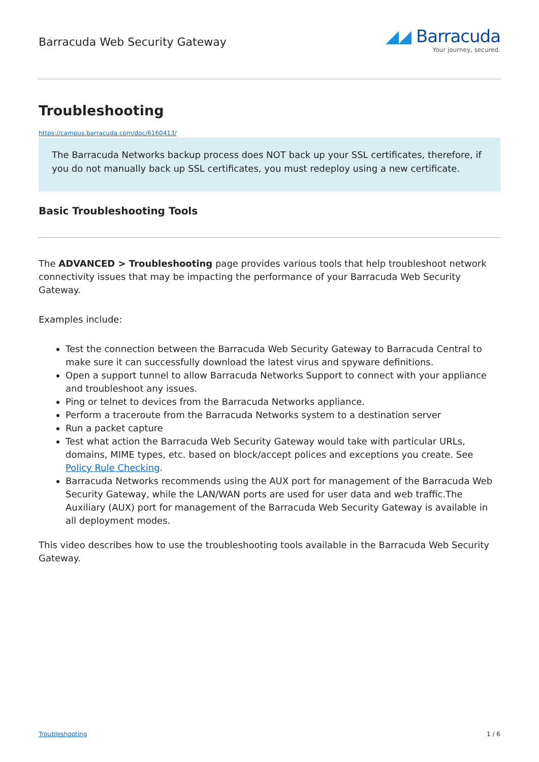Barracuda Web Security Gateway
◢◢ Barracuda
Your journey, secured.
Troubleshooting
https://campus.barracuda.com/doc/6160413/
The Barracuda Networks backup process does NOT back up your SSL certificates, therefore, if you do not manually back up SSL certificates, you must redeploy using a new certificate.
Basic Troubleshooting Tools
The ADVANCED > Troubleshooting page provides various tools that help troubleshoot network connectivity issues that may be impacting the performance of your Barracuda Web Security Gateway.
Examples include:
Test the connection between the Barracuda Web Security Gateway to Barracuda Central to make sure it can successfully download the latest virus and spyware definitions.
Open a support tunnel to allow Barracuda Networks Support to connect with your appliance and troubleshoot any issues.
Ping or telnet to devices from the Barracuda Networks appliance.
Perform a traceroute from the Barracuda Networks system to a destination server
Run a packet capture
Test what action the Barracuda Web Security Gateway would take with particular URLs, domains, MIME types, etc. based on block/accept polices and exceptions you create. See Policy Rule Checking.
Barracuda Networks recommends using the AUX port for management of the Barracuda Web Security Gateway, while the LAN/WAN ports are used for user data and web traffic.The Auxiliary (AUX) port for management of the Barracuda Web Security Gateway is available in all deployment modes.
This video describes how to use the troubleshooting tools available in the Barracuda Web Security Gateway.
Troubleshooting 1 / 6